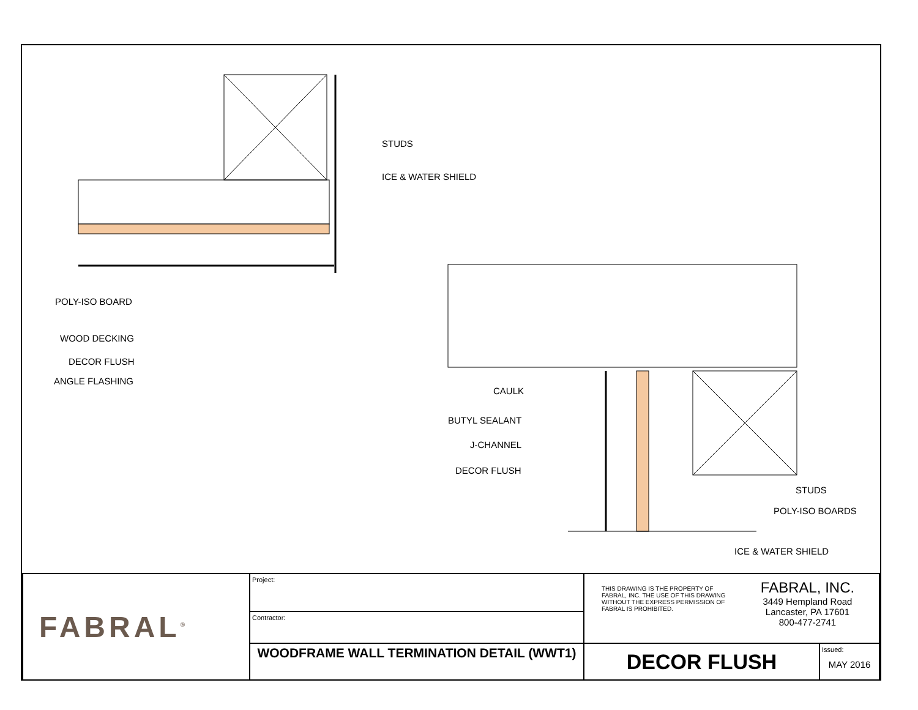STUDS
ICE & WATER SHIELD
POLY-ISO BOARD
WOOD DECKING
DECOR FLUSH
ANGLE FLASHING
CAULK
BUTYL SEALANT
J-CHANNEL
DECOR FLUSH
STUDS
POLY-ISO BOARDS
ICE & WATER SHIELD
| FABRAL<sup>®</sup> | Project: | THIS DRAWING IS THE PROPERTY OF FABRAL, INC. THE USE OF THIS DRAWING WITHOUT THE EXPRESS PERMISSION OF FABRAL IS PROHIBITED. | FABRAL, INC. 3449 Hempland Road Lancaster, PA 17601 800-477-2741 | |
| | Contractor: | | | |
| | WOODFRAME WALL TERMINATION DETAIL (WWT1) | DECOR FLUSH | | Issued: MAY 2016 |